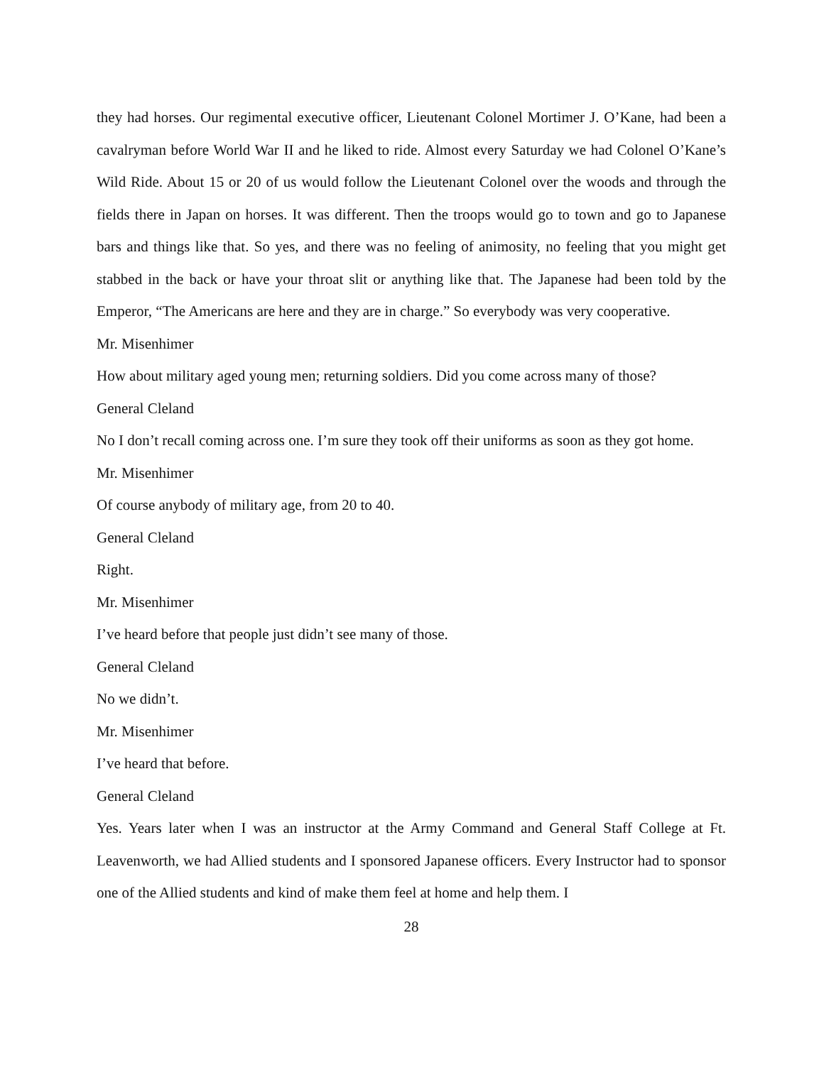they had horses. Our regimental executive officer, Lieutenant Colonel Mortimer J. O’Kane, had been a cavalryman before World War II and he liked to ride. Almost every Saturday we had Colonel O’Kane’s Wild Ride. About 15 or 20 of us would follow the Lieutenant Colonel over the woods and through the fields there in Japan on horses. It was different. Then the troops would go to town and go to Japanese bars and things like that. So yes, and there was no feeling of animosity, no feeling that you might get stabbed in the back or have your throat slit or anything like that. The Japanese had been told by the Emperor, “The Americans are here and they are in charge.” So everybody was very cooperative.
Mr. Misenhimer
How about military aged young men; returning soldiers. Did you come across many of those?
General Cleland
No I don’t recall coming across one. I’m sure they took off their uniforms as soon as they got home.
Mr. Misenhimer
Of course anybody of military age, from 20 to 40.
General Cleland
Right.
Mr. Misenhimer
I’ve heard before that people just didn’t see many of those.
General Cleland
No we didn’t.
Mr. Misenhimer
I’ve heard that before.
General Cleland
Yes. Years later when I was an instructor at the Army Command and General Staff College at Ft. Leavenworth, we had Allied students and I sponsored Japanese officers. Every Instructor had to sponsor one of the Allied students and kind of make them feel at home and help them. I
28